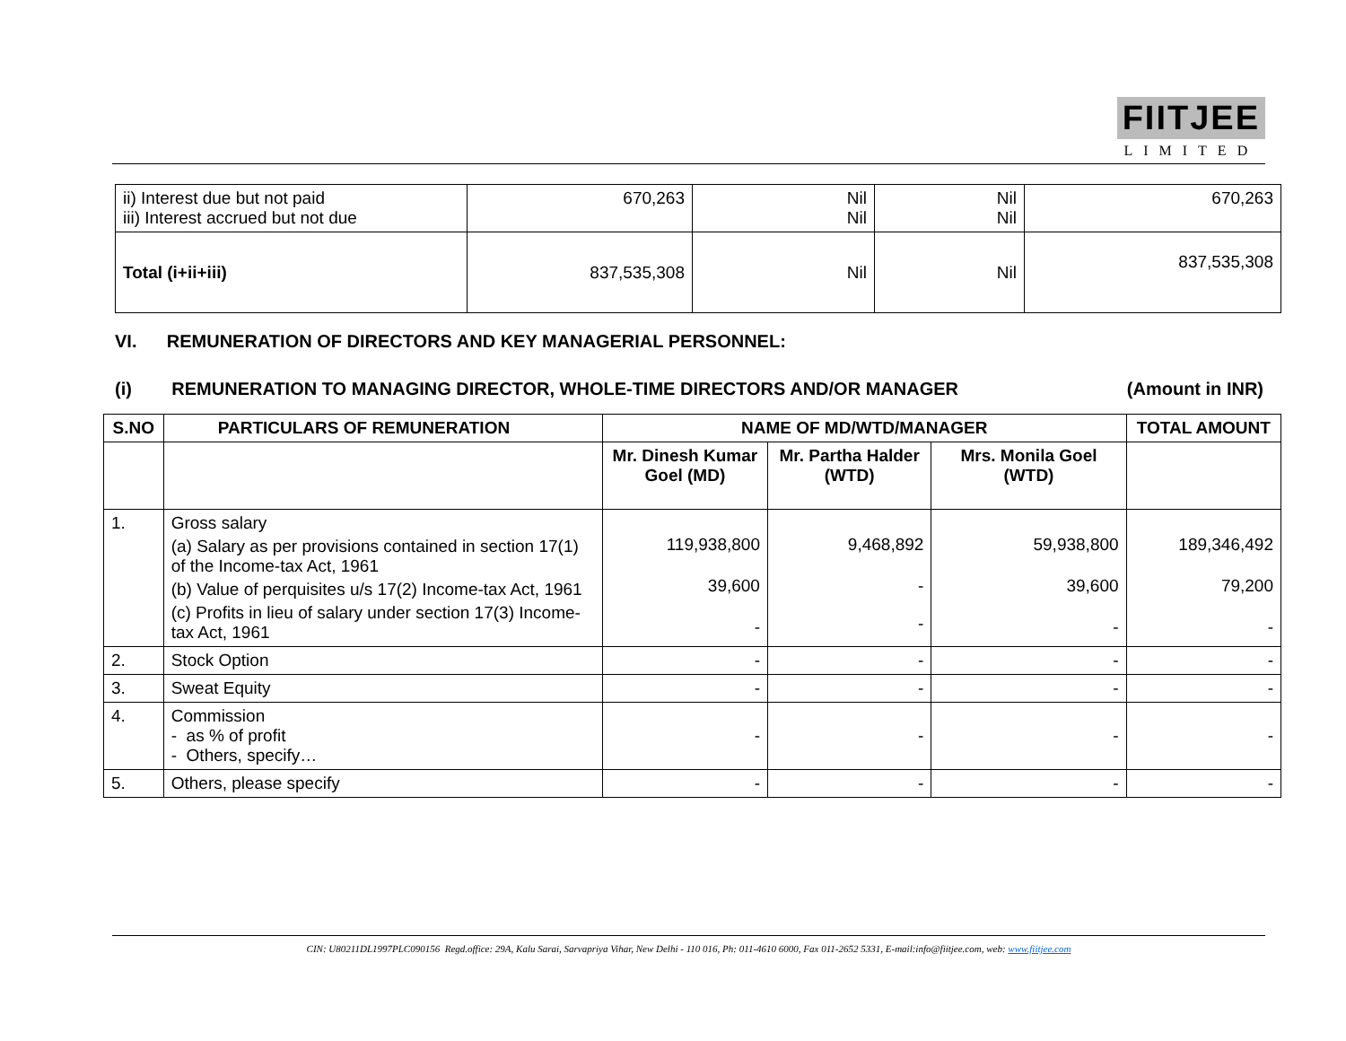FIITJEE
LIMITED
| ii) Interest due but not paid iii) Interest accrued but not due | 670,263 | Nil Nil | Nil Nil | 670,263 |
| Total (i+ii+iii) | 837,535,308 | Nil | Nil | 837,535,308 |
VI. REMUNERATION OF DIRECTORS AND KEY MANAGERIAL PERSONNEL:
(i) REMUNERATION TO MANAGING DIRECTOR, WHOLE-TIME DIRECTORS AND/OR MANAGER
(Amount in INR)
| S.NO | PARTICULARS OF REMUNERATION | NAME OF MD/WTD/MANAGER | | | TOTAL AMOUNT |
| --- | --- | --- | --- | --- | --- |
| | | Mr. Dinesh Kumar Goel (MD) | Mr. Partha Halder (WTD) | Mrs. Monila Goel (WTD) | |
| 1. | Gross salary (a) Salary as per provisions contained in section 17(1) of the Income-tax Act, 1961 (b) Value of perquisites u/s 17(2) Income-tax Act, 1961 (c) Profits in lieu of salary under section 17(3) Income- tax Act, 1961 | 119,938,800 39,600 - | 9,468,892 - - | 59,938,800 39,600 - | 189,346,492 79,200 - |
| 2. | Stock Option | - | - | - | - |
| 3. | Sweat Equity | - | - | - | - |
| 4. | Commission - as % of profit - Others, specify… | - | - | - | - |
| 5. | Others, please specify | - | - | - | - |
CIN: U80211DL1997PLC090156 Regd.office: 29A, Kalu Sarai, Sarvapriya Vihar, New Delhi - 110 016, Ph: 011-4610 6000, Fax 011-2652 5331, E-mail:info@fiitjee.com, web: www.fiitjee.com